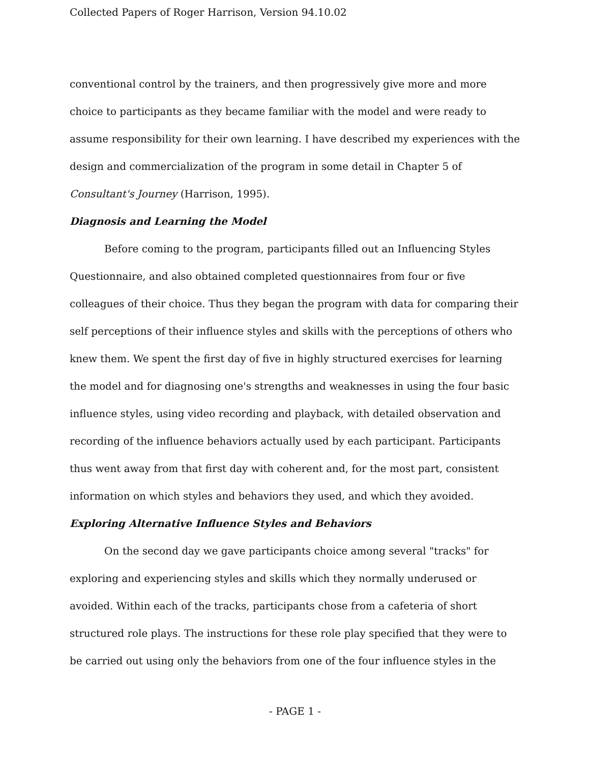Collected Papers of Roger Harrison, Version 94.10.02
conventional control by the trainers, and then progressively give more and more choice to participants as they became familiar with the model and were ready to assume responsibility for their own learning. I have described my experiences with the design and commercialization of the program in some detail in Chapter 5 of Consultant's Journey (Harrison, 1995).
Diagnosis and Learning the Model
Before coming to the program, participants filled out an Influencing Styles Questionnaire, and also obtained completed questionnaires from four or five colleagues of their choice. Thus they began the program with data for comparing their self perceptions of their influence styles and skills with the perceptions of others who knew them. We spent the first day of five in highly structured exercises for learning the model and for diagnosing one's strengths and weaknesses in using the four basic influence styles, using video recording and playback, with detailed observation and recording of the influence behaviors actually used by each participant. Participants thus went away from that first day with coherent and, for the most part, consistent information on which styles and behaviors they used, and which they avoided.
Exploring Alternative Influence Styles and Behaviors
On the second day we gave participants choice among several "tracks" for exploring and experiencing styles and skills which they normally underused or avoided. Within each of the tracks, participants chose from a cafeteria of short structured role plays. The instructions for these role play specified that they were to be carried out using only the behaviors from one of the four influence styles in the
- PAGE 1 -